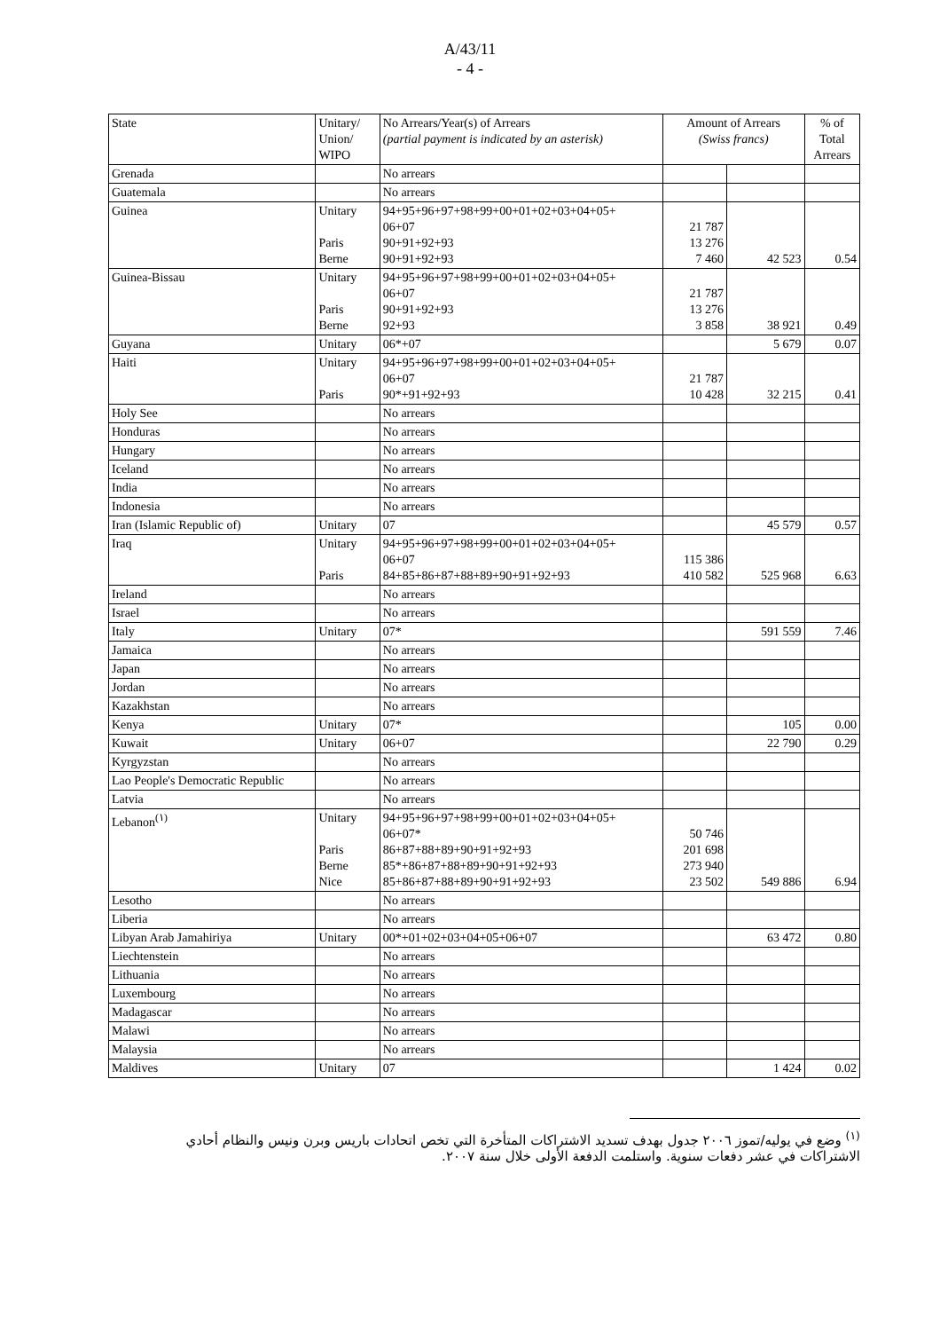A/43/11
- 4 -
| State | Unitary/ Union/ WIPO | No Arrears/Year(s) of Arrears (partial payment is indicated by an asterisk) | Amount of Arrears (Swiss francs) | | % of Total Arrears |
| --- | --- | --- | --- | --- | --- |
| Grenada | | No arrears | | | |
| Guatemala | | No arrears | | | |
| Guinea | Unitary Paris Berne | 94+95+96+97+98+99+00+01+02+03+04+05+ 06+07 90+91+92+93 90+91+92+93 | 21 787 13 276 7 460 | 42 523 | 0.54 |
| Guinea-Bissau | Unitary Paris Berne | 94+95+96+97+98+99+00+01+02+03+04+05+ 06+07 90+91+92+93 92+93 | 21 787 13 276 3 858 | 38 921 | 0.49 |
| Guyana | Unitary | 06*+07 | | 5 679 | 0.07 |
| Haiti | Unitary Paris | 94+95+96+97+98+99+00+01+02+03+04+05+ 06+07 90*+91+92+93 | 21 787 10 428 | 32 215 | 0.41 |
| Holy See | | No arrears | | | |
| Honduras | | No arrears | | | |
| Hungary | | No arrears | | | |
| Iceland | | No arrears | | | |
| India | | No arrears | | | |
| Indonesia | | No arrears | | | |
| Iran (Islamic Republic of) | Unitary | 07 | | 45 579 | 0.57 |
| Iraq | Unitary Paris | 94+95+96+97+98+99+00+01+02+03+04+05+ 06+07 84+85+86+87+88+89+90+91+92+93 | 115 386 410 582 | 525 968 | 6.63 |
| Ireland | | No arrears | | | |
| Israel | | No arrears | | | |
| Italy | Unitary | 07* | | 591 559 | 7.46 |
| Jamaica | | No arrears | | | |
| Japan | | No arrears | | | |
| Jordan | | No arrears | | | |
| Kazakhstan | | No arrears | | | |
| Kenya | Unitary | 07* | | 105 | 0.00 |
| Kuwait | Unitary | 06+07 | | 22 790 | 0.29 |
| Kyrgyzstan | | No arrears | | | |
| Lao People's Democratic Republic | | No arrears | | | |
| Latvia | | No arrears | | | |
| Lebanon<sup>(١)</sup> | Unitary Paris Berne Nice | 94+95+96+97+98+99+00+01+02+03+04+05+ 06+07* 86+87+88+89+90+91+92+93 85*+86+87+88+89+90+91+92+93 85+86+87+88+89+90+91+92+93 | 50 746 201 698 273 940 23 502 | 549 886 | 6.94 |
| Lesotho | | No arrears | | | |
| Liberia | | No arrears | | | |
| Libyan Arab Jamahiriya | Unitary | 00*+01+02+03+04+05+06+07 | | 63 472 | 0.80 |
| Liechtenstein | | No arrears | | | |
| Lithuania | | No arrears | | | |
| Luxembourg | | No arrears | | | |
| Madagascar | | No arrears | | | |
| Malawi | | No arrears | | | |
| Malaysia | | No arrears | | | |
| Maldives | Unitary | 07 | | 1 424 | 0.02 |
<sup>(١)</sup> وضع في يوليه/تموز ٢٠٠٦ جدول بهدف تسديد الاشتراكات المتأخرة التي تخص اتحادات باريس وبرن ونيس والنظام أحادي الاشتراكات في عشر دفعات سنوية. واستلمت الدفعة الأولى خلال سنة ٢٠٠٧.